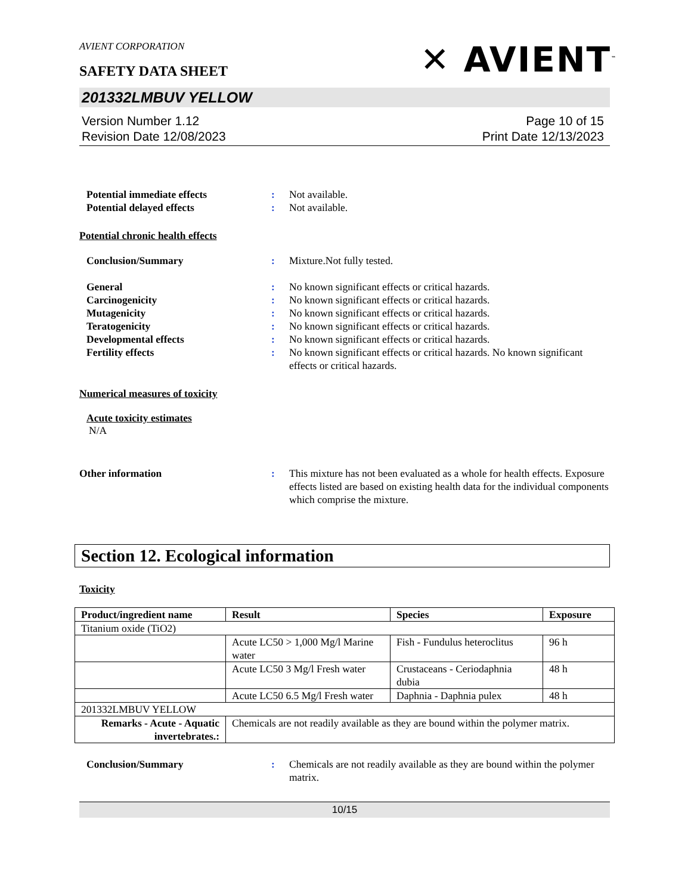AVIENT CORPORATION
SAFETY DATA SHEET
✕ AVIENT<sup>™</sup>
201332LMBUV YELLOW
Version Number 1.12
Revision Date 12/08/2023
Page 10 of 15
Print Date 12/13/2023
Potential immediate effects : Not available.
Potential delayed effects : Not available.
Potential chronic health effects
Conclusion/Summary : Mixture.Not fully tested.
General : No known significant effects or critical hazards.
Carcinogenicity : No known significant effects or critical hazards.
Mutagenicity : No known significant effects or critical hazards.
Teratogenicity : No known significant effects or critical hazards.
Developmental effects : No known significant effects or critical hazards.
Fertility effects : No known significant effects or critical hazards. No known significant effects or critical hazards.
Numerical measures of toxicity
Acute toxicity estimates
N/A
Other information : This mixture has not been evaluated as a whole for health effects. Exposure effects listed are based on existing health data for the individual components which comprise the mixture.
Section 12. Ecological information
Toxicity
| Product/ingredient name | Result | Species | Exposure |
| --- | --- | --- | --- |
| Titanium oxide (TiO2) | | | |
| | Acute LC50 > 1,000 Mg/l Marine water | Fish - Fundulus heteroclitus | 96 h |
| | Acute LC50 3 Mg/l Fresh water | Crustaceans - Ceriodaphnia dubia | 48 h |
| | Acute LC50 6.5 Mg/l Fresh water | Daphnia - Daphnia pulex | 48 h |
| 201332LMBUV YELLOW | | | |
| Remarks - Acute - Aquatic invertebrates.: | Chemicals are not readily available as they are bound within the polymer matrix. | | |
Conclusion/Summary : Chemicals are not readily available as they are bound within the polymer matrix.
10/15